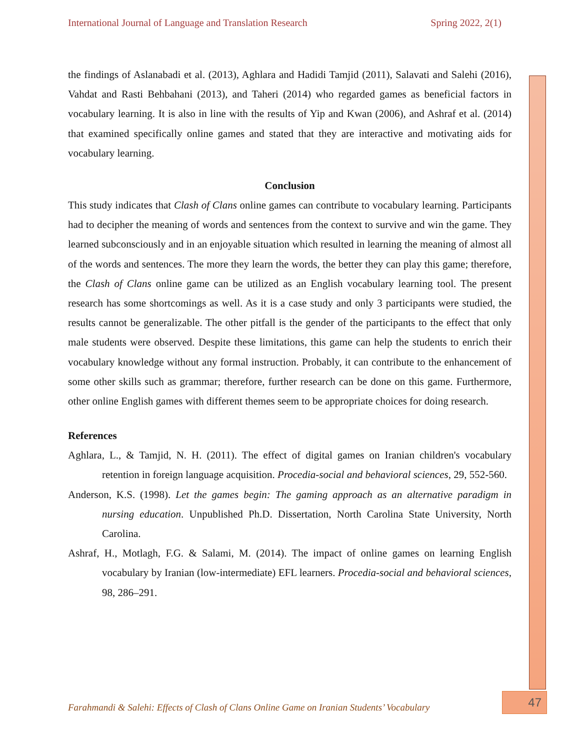International Journal of Language and Translation Research Spring 2022, 2(1)
the findings of Aslanabadi et al. (2013), Aghlara and Hadidi Tamjid (2011), Salavati and Salehi (2016), Vahdat and Rasti Behbahani (2013), and Taheri (2014) who regarded games as beneficial factors in vocabulary learning. It is also in line with the results of Yip and Kwan (2006), and Ashraf et al. (2014) that examined specifically online games and stated that they are interactive and motivating aids for vocabulary learning.
Conclusion
This study indicates that Clash of Clans online games can contribute to vocabulary learning. Participants had to decipher the meaning of words and sentences from the context to survive and win the game. They learned subconsciously and in an enjoyable situation which resulted in learning the meaning of almost all of the words and sentences. The more they learn the words, the better they can play this game; therefore, the Clash of Clans online game can be utilized as an English vocabulary learning tool. The present research has some shortcomings as well. As it is a case study and only 3 participants were studied, the results cannot be generalizable. The other pitfall is the gender of the participants to the effect that only male students were observed. Despite these limitations, this game can help the students to enrich their vocabulary knowledge without any formal instruction. Probably, it can contribute to the enhancement of some other skills such as grammar; therefore, further research can be done on this game. Furthermore, other online English games with different themes seem to be appropriate choices for doing research.
References
Aghlara, L., & Tamjid, N. H. (2011). The effect of digital games on Iranian children's vocabulary retention in foreign language acquisition. Procedia-social and behavioral sciences, 29, 552-560.
Anderson, K.S. (1998). Let the games begin: The gaming approach as an alternative paradigm in nursing education. Unpublished Ph.D. Dissertation, North Carolina State University, North Carolina.
Ashraf, H., Motlagh, F.G. & Salami, M. (2014). The impact of online games on learning English vocabulary by Iranian (low-intermediate) EFL learners. Procedia-social and behavioral sciences, 98, 286–291.
Farahmandi & Salehi: Effects of Clash of Clans Online Game on Iranian Students’ Vocabulary
47